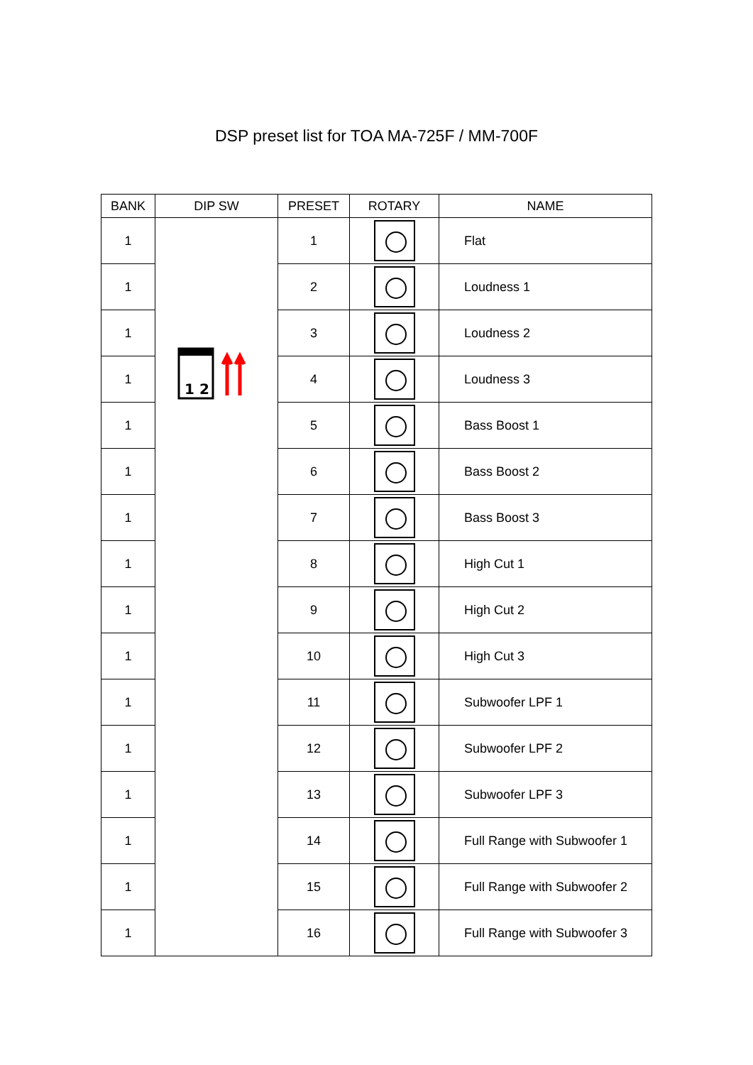DSP preset list for TOA MA-725F / MM-700F
| BANK | DIP SW | PRESET | ROTARY | NAME |
| --- | --- | --- | --- | --- |
| 1 | 1 2 | 1 | | Flat |
| 1 | | 2 | | Loudness 1 |
| 1 | | 3 | | Loudness 2 |
| 1 | | 4 | | Loudness 3 |
| 1 | | 5 | | Bass Boost 1 |
| 1 | | 6 | | Bass Boost 2 |
| 1 | | 7 | | Bass Boost 3 |
| 1 | | 8 | | High Cut 1 |
| 1 | | 9 | | High Cut 2 |
| 1 | | 10 | | High Cut 3 |
| 1 | | 11 | | Subwoofer LPF 1 |
| 1 | | 12 | | Subwoofer LPF 2 |
| 1 | | 13 | | Subwoofer LPF 3 |
| 1 | | 14 | | Full Range with Subwoofer 1 |
| 1 | | 15 | | Full Range with Subwoofer 2 |
| 1 | | 16 | | Full Range with Subwoofer 3 |